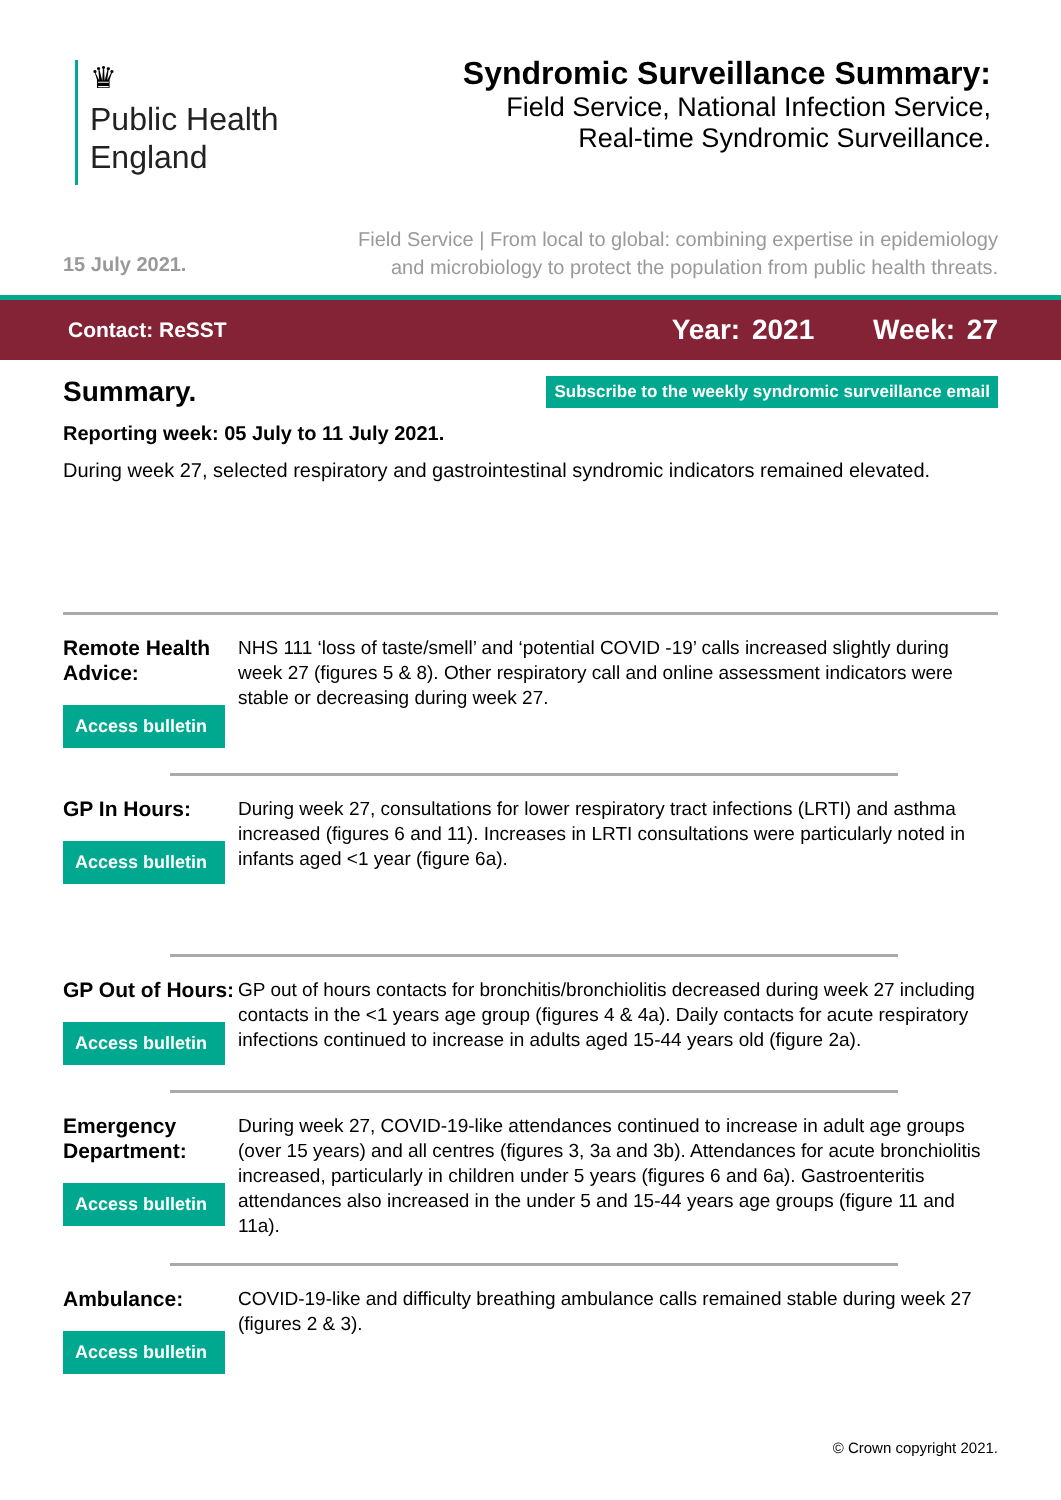♛
Public Health
England
Syndromic Surveillance Summary:
Field Service, National Infection Service,
Real-time Syndromic Surveillance.
15 July 2021.
Field Service | From local to global: combining expertise in epidemiology
and microbiology to protect the population from public health threats.
Contact: ReSST Year: 2021 Week: 27
Summary.
Subscribe to the weekly syndromic surveillance email
Reporting week: 05 July to 11 July 2021.
During week 27, selected respiratory and gastrointestinal syndromic indicators remained elevated.
Remote Health Advice:
Access bulletin
NHS 111 ‘loss of taste/smell’ and ‘potential COVID -19’ calls increased slightly during week 27 (figures 5 & 8). Other respiratory call and online assessment indicators were stable or decreasing during week 27.
GP In Hours:
Access bulletin
During week 27, consultations for lower respiratory tract infections (LRTI) and asthma increased (figures 6 and 11). Increases in LRTI consultations were particularly noted in infants aged <1 year (figure 6a).
GP Out of Hours:
Access bulletin
GP out of hours contacts for bronchitis/bronchiolitis decreased during week 27 including contacts in the <1 years age group (figures 4 & 4a). Daily contacts for acute respiratory infections continued to increase in adults aged 15-44 years old (figure 2a).
Emergency Department:
Access bulletin
During week 27, COVID-19-like attendances continued to increase in adult age groups (over 15 years) and all centres (figures 3, 3a and 3b). Attendances for acute bronchiolitis increased, particularly in children under 5 years (figures 6 and 6a). Gastroenteritis attendances also increased in the under 5 and 15-44 years age groups (figure 11 and 11a).
Ambulance:
Access bulletin
COVID-19-like and difficulty breathing ambulance calls remained stable during week 27 (figures 2 & 3).
© Crown copyright 2021.